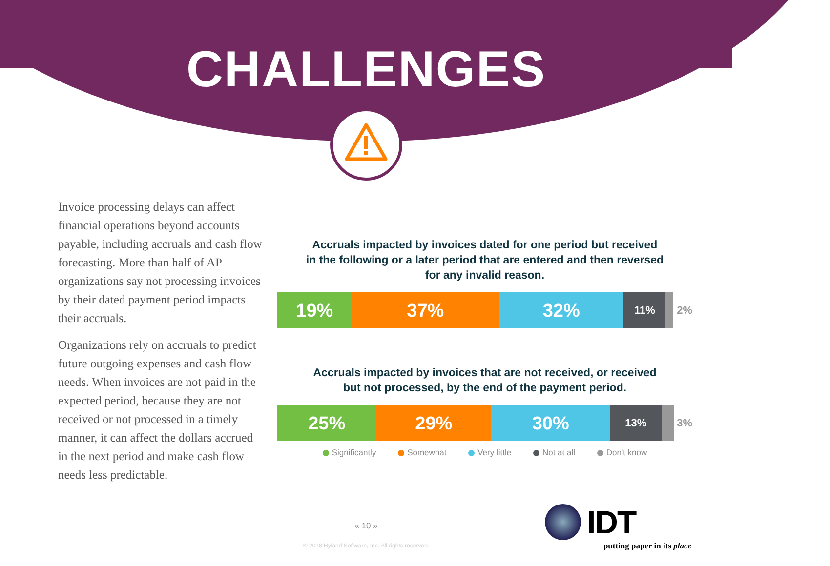CHALLENGES
Invoice processing delays can affect financial operations beyond accounts payable, including accruals and cash flow forecasting. More than half of AP organizations say not processing invoices by their dated payment period impacts their accruals.
Organizations rely on accruals to predict future outgoing expenses and cash flow needs. When invoices are not paid in the expected period, because they are not received or not processed in a timely manner, it can affect the dollars accrued in the next period and make cash flow needs less predictable.
Accruals impacted by invoices dated for one period but received
in the following or a later period that are entered and then reversed
for any invalid reason.
19% 37% 32%
11%
2%
Accruals impacted by invoices that are not received, or received
but not processed, by the end of the payment period.
25% 29% 30%
13%
3%
Significantly Somewhat Very little Not at all Don't know
« 10 »
© 2018 Hyland Software, Inc. All rights reserved.
IDT
putting paper in its place